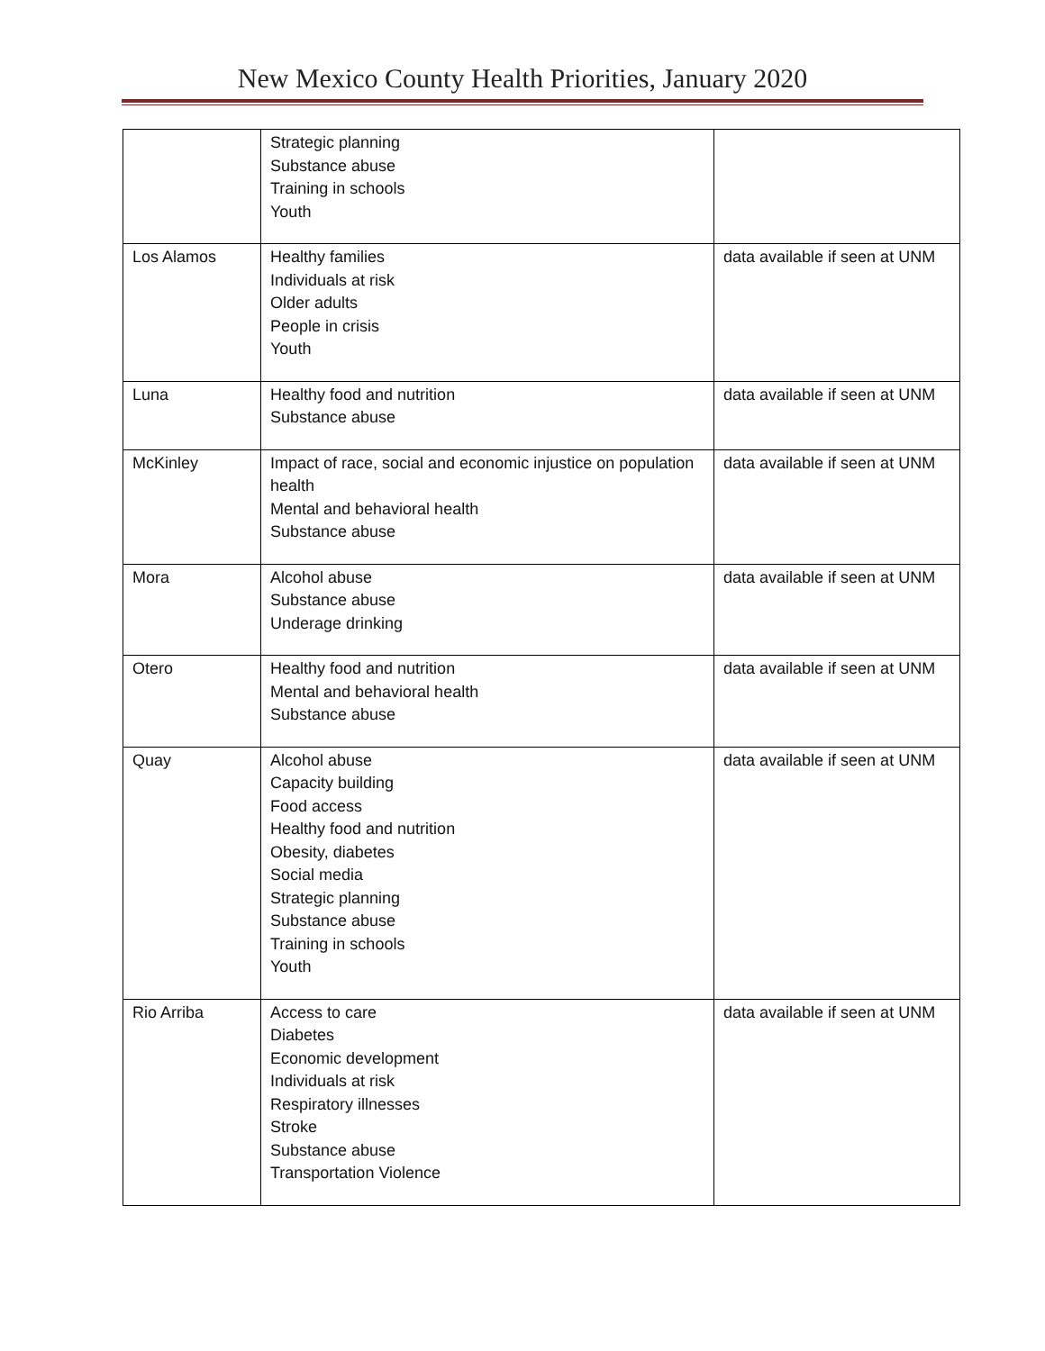New Mexico County Health Priorities, January 2020
| | Strategic planning Substance abuse Training in schools Youth | |
| Los Alamos | Healthy families Individuals at risk Older adults People in crisis Youth | data available if seen at UNM |
| Luna | Healthy food and nutrition Substance abuse | data available if seen at UNM |
| McKinley | Impact of race, social and economic injustice on population health Mental and behavioral health Substance abuse | data available if seen at UNM |
| Mora | Alcohol abuse Substance abuse Underage drinking | data available if seen at UNM |
| Otero | Healthy food and nutrition Mental and behavioral health Substance abuse | data available if seen at UNM |
| Quay | Alcohol abuse Capacity building Food access Healthy food and nutrition Obesity, diabetes Social media Strategic planning Substance abuse Training in schools Youth | data available if seen at UNM |
| Rio Arriba | Access to care Diabetes Economic development Individuals at risk Respiratory illnesses Stroke Substance abuse Transportation Violence | data available if seen at UNM |